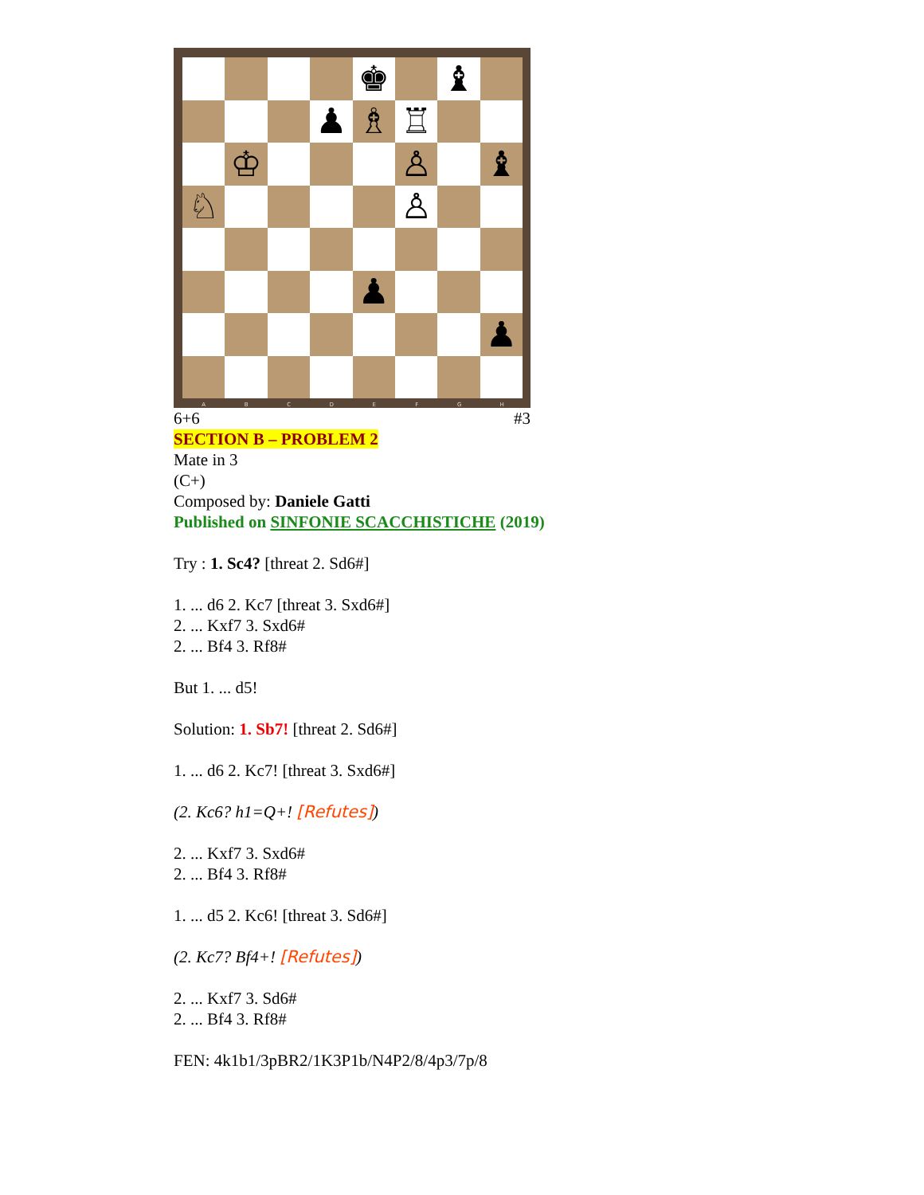♚
♝
♟
♗
♖
♔
♙
♝
♘
♙
♟
♟
ABCDEFGH
6+6 #3
SECTION B – PROBLEM 2
Mate in 3
(C+)
Composed by: Daniele Gatti
Published on SINFONIE SCACCHISTICHE (2019)
Try : 1. Sc4? [threat 2. Sd6#]
1. ... d6 2. Kc7 [threat 3. Sxd6#]
2. ... Kxf7 3. Sxd6#
2. ... Bf4 3. Rf8#
But 1. ... d5!
Solution: 1. Sb7! [threat 2. Sd6#]
1. ... d6 2. Kc7! [threat 3. Sxd6#]
(2. Kc6? h1=Q+! [Refutes])
2. ... Kxf7 3. Sxd6#
2. ... Bf4 3. Rf8#
1. ... d5 2. Kc6! [threat 3. Sd6#]
(2. Kc7? Bf4+! [Refutes])
2. ... Kxf7 3. Sd6#
2. ... Bf4 3. Rf8#
FEN: 4k1b1/3pBR2/1K3P1b/N4P2/8/4p3/7p/8